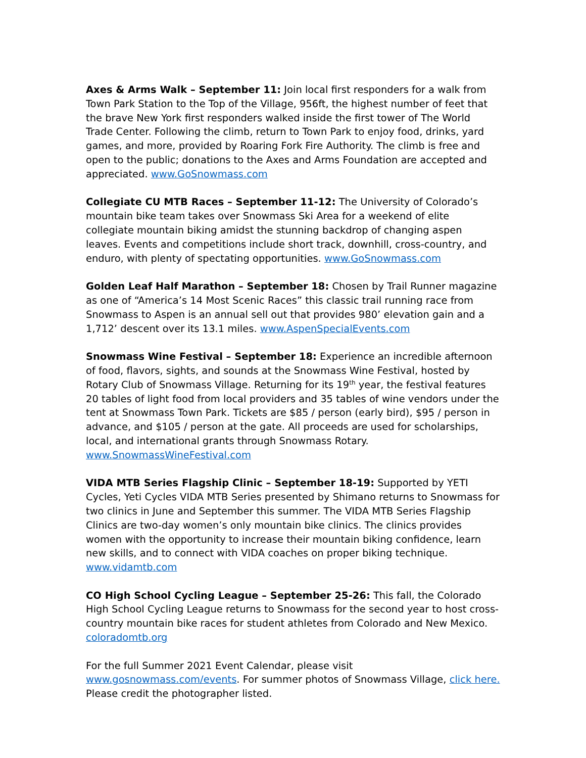Axes & Arms Walk – September 11: Join local first responders for a walk from Town Park Station to the Top of the Village, 956ft, the highest number of feet that the brave New York first responders walked inside the first tower of The World Trade Center. Following the climb, return to Town Park to enjoy food, drinks, yard games, and more, provided by Roaring Fork Fire Authority. The climb is free and open to the public; donations to the Axes and Arms Foundation are accepted and appreciated. www.GoSnowmass.com
Collegiate CU MTB Races – September 11-12: The University of Colorado’s mountain bike team takes over Snowmass Ski Area for a weekend of elite collegiate mountain biking amidst the stunning backdrop of changing aspen leaves. Events and competitions include short track, downhill, cross-country, and enduro, with plenty of spectating opportunities. www.GoSnowmass.com
Golden Leaf Half Marathon – September 18: Chosen by Trail Runner magazine as one of “America’s 14 Most Scenic Races” this classic trail running race from Snowmass to Aspen is an annual sell out that provides 980’ elevation gain and a 1,712’ descent over its 13.1 miles. www.AspenSpecialEvents.com
Snowmass Wine Festival – September 18: Experience an incredible afternoon of food, flavors, sights, and sounds at the Snowmass Wine Festival, hosted by Rotary Club of Snowmass Village. Returning for its 19<sup>th</sup> year, the festival features 20 tables of light food from local providers and 35 tables of wine vendors under the tent at Snowmass Town Park. Tickets are $85 / person (early bird), $95 / person in advance, and $105 / person at the gate. All proceeds are used for scholarships, local, and international grants through Snowmass Rotary. www.SnowmassWineFestival.com
VIDA MTB Series Flagship Clinic – September 18-19: Supported by YETI Cycles, Yeti Cycles VIDA MTB Series presented by Shimano returns to Snowmass for two clinics in June and September this summer. The VIDA MTB Series Flagship Clinics are two-day women’s only mountain bike clinics. The clinics provides women with the opportunity to increase their mountain biking confidence, learn new skills, and to connect with VIDA coaches on proper biking technique. www.vidamtb.com
CO High School Cycling League – September 25-26: This fall, the Colorado High School Cycling League returns to Snowmass for the second year to host cross-country mountain bike races for student athletes from Colorado and New Mexico. coloradomtb.org
For the full Summer 2021 Event Calendar, please visit www.gosnowmass.com/events. For summer photos of Snowmass Village, click here. Please credit the photographer listed.